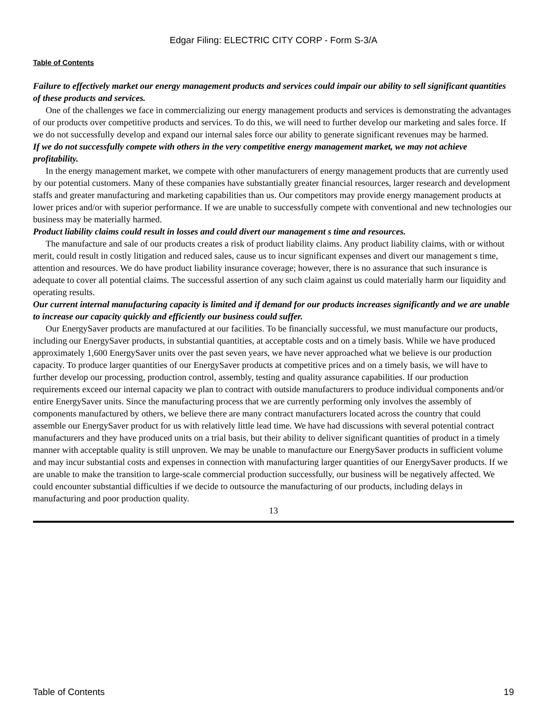Edgar Filing: ELECTRIC CITY CORP - Form S-3/A
Table of Contents
Failure to effectively market our energy management products and services could impair our ability to sell significant quantities of these products and services.
One of the challenges we face in commercializing our energy management products and services is demonstrating the advantages of our products over competitive products and services. To do this, we will need to further develop our marketing and sales force. If we do not successfully develop and expand our internal sales force our ability to generate significant revenues may be harmed.
If we do not successfully compete with others in the very competitive energy management market, we may not achieve profitability.
In the energy management market, we compete with other manufacturers of energy management products that are currently used by our potential customers. Many of these companies have substantially greater financial resources, larger research and development staffs and greater manufacturing and marketing capabilities than us. Our competitors may provide energy management products at lower prices and/or with superior performance. If we are unable to successfully compete with conventional and new technologies our business may be materially harmed.
Product liability claims could result in losses and could divert our management s time and resources.
The manufacture and sale of our products creates a risk of product liability claims. Any product liability claims, with or without merit, could result in costly litigation and reduced sales, cause us to incur significant expenses and divert our management s time, attention and resources. We do have product liability insurance coverage; however, there is no assurance that such insurance is adequate to cover all potential claims. The successful assertion of any such claim against us could materially harm our liquidity and operating results.
Our current internal manufacturing capacity is limited and if demand for our products increases significantly and we are unable to increase our capacity quickly and efficiently our business could suffer.
Our EnergySaver products are manufactured at our facilities. To be financially successful, we must manufacture our products, including our EnergySaver products, in substantial quantities, at acceptable costs and on a timely basis. While we have produced approximately 1,600 EnergySaver units over the past seven years, we have never approached what we believe is our production capacity. To produce larger quantities of our EnergySaver products at competitive prices and on a timely basis, we will have to further develop our processing, production control, assembly, testing and quality assurance capabilities. If our production requirements exceed our internal capacity we plan to contract with outside manufacturers to produce individual components and/or entire EnergySaver units. Since the manufacturing process that we are currently performing only involves the assembly of components manufactured by others, we believe there are many contract manufacturers located across the country that could assemble our EnergySaver product for us with relatively little lead time. We have had discussions with several potential contract manufacturers and they have produced units on a trial basis, but their ability to deliver significant quantities of product in a timely manner with acceptable quality is still unproven. We may be unable to manufacture our EnergySaver products in sufficient volume and may incur substantial costs and expenses in connection with manufacturing larger quantities of our EnergySaver products. If we are unable to make the transition to large-scale commercial production successfully, our business will be negatively affected. We could encounter substantial difficulties if we decide to outsource the manufacturing of our products, including delays in manufacturing and poor production quality.
13
Table of Contents 19